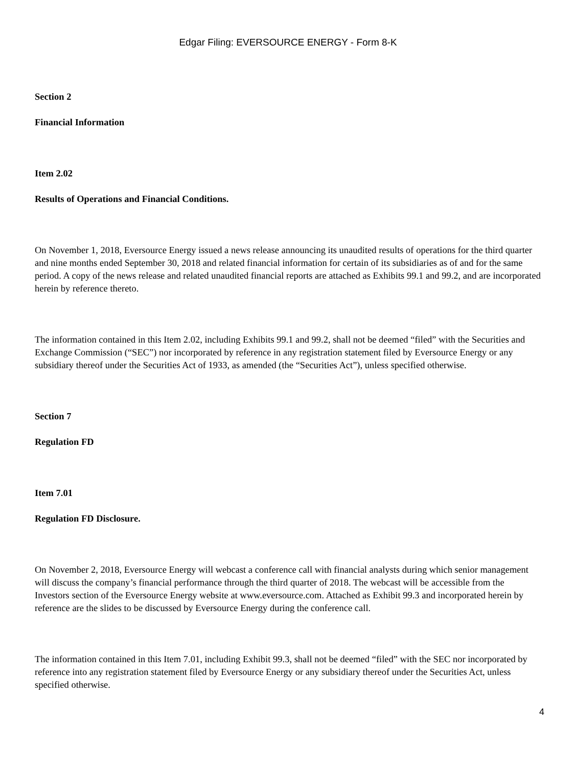Edgar Filing: EVERSOURCE ENERGY - Form 8-K
Section 2
Financial Information
Item 2.02
Results of Operations and Financial Conditions.
On November 1, 2018, Eversource Energy issued a news release announcing its unaudited results of operations for the third quarter and nine months ended September 30, 2018 and related financial information for certain of its subsidiaries as of and for the same period. A copy of the news release and related unaudited financial reports are attached as Exhibits 99.1 and 99.2, and are incorporated herein by reference thereto.
The information contained in this Item 2.02, including Exhibits 99.1 and 99.2, shall not be deemed “filed” with the Securities and Exchange Commission (“SEC”) nor incorporated by reference in any registration statement filed by Eversource Energy or any subsidiary thereof under the Securities Act of 1933, as amended (the “Securities Act”), unless specified otherwise.
Section 7
Regulation FD
Item 7.01
Regulation FD Disclosure.
On November 2, 2018, Eversource Energy will webcast a conference call with financial analysts during which senior management will discuss the company’s financial performance through the third quarter of 2018. The webcast will be accessible from the Investors section of the Eversource Energy website at www.eversource.com. Attached as Exhibit 99.3 and incorporated herein by reference are the slides to be discussed by Eversource Energy during the conference call.
The information contained in this Item 7.01, including Exhibit 99.3, shall not be deemed “filed” with the SEC nor incorporated by reference into any registration statement filed by Eversource Energy or any subsidiary thereof under the Securities Act, unless specified otherwise.
4